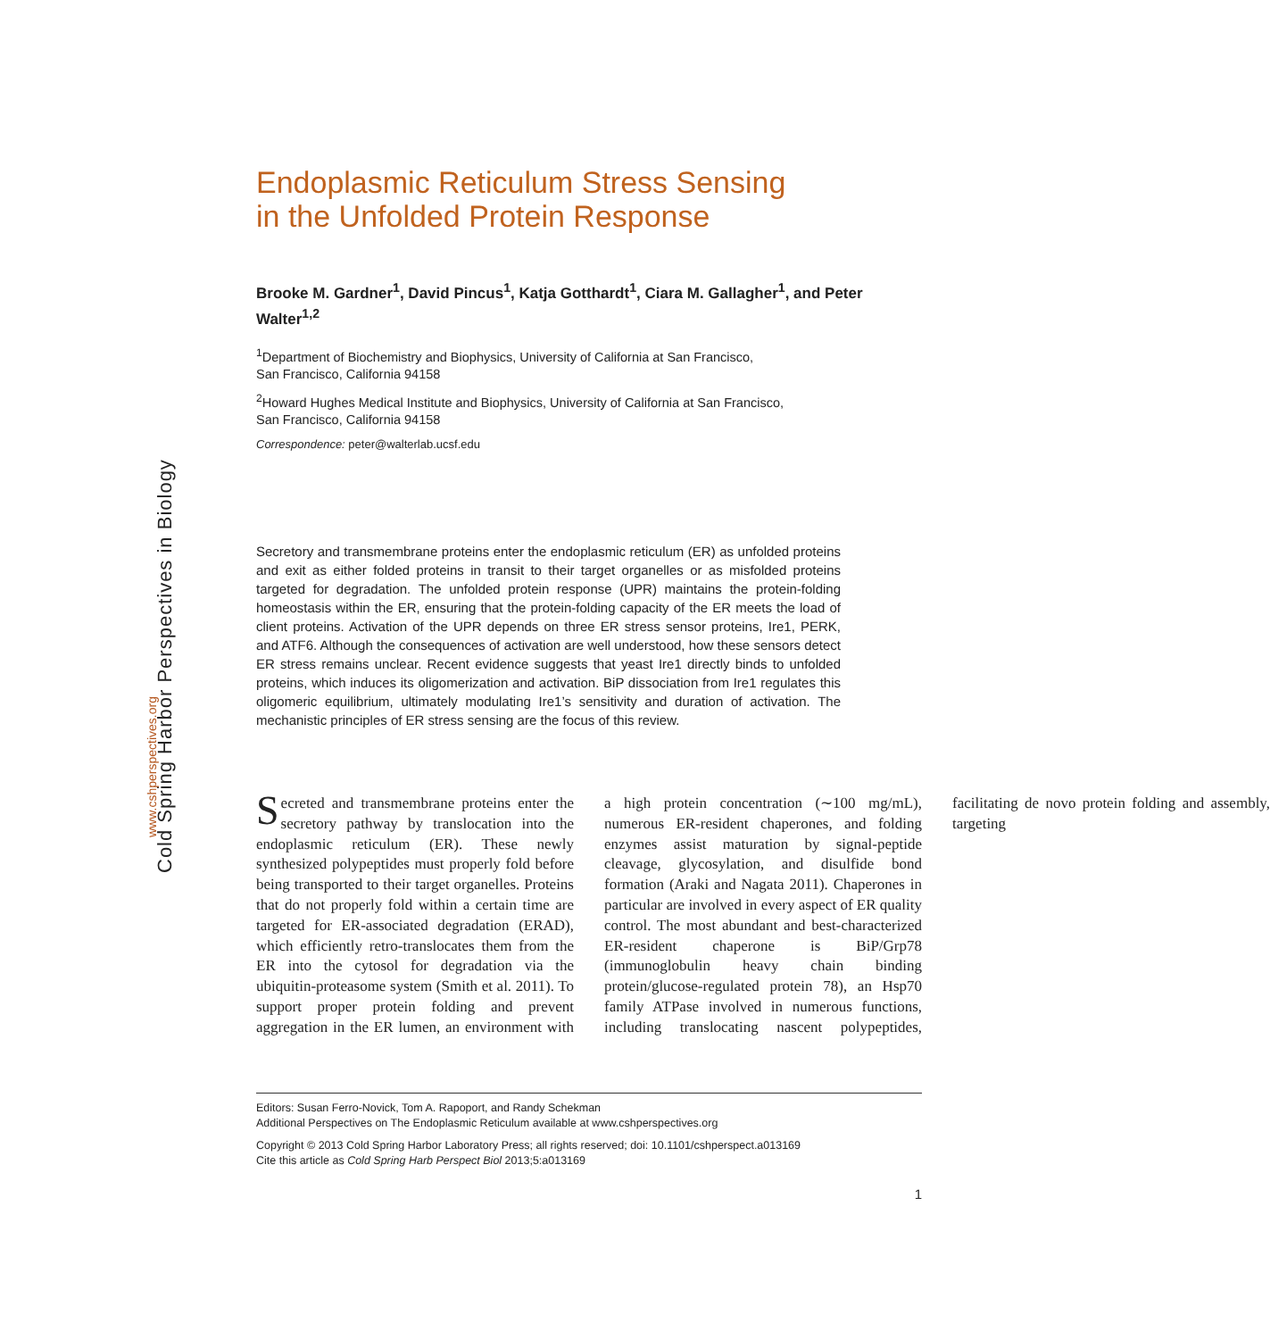Cold Spring Harbor Perspectives in Biology
www.cshperspectives.org
Endoplasmic Reticulum Stress Sensing
in the Unfolded Protein Response
Brooke M. Gardner<sup>1</sup>, David Pincus<sup>1</sup>, Katja Gotthardt<sup>1</sup>, Ciara M. Gallagher<sup>1</sup>, and Peter Walter<sup>1,2</sup>
<sup>1</sup> Department of Biochemistry and Biophysics, University of California at San Francisco,
San Francisco, California 94158
<sup>2</sup> Howard Hughes Medical Institute and Biophysics, University of California at San Francisco,
San Francisco, California 94158
Correspondence: peter@walterlab.ucsf.edu
Secretory and transmembrane proteins enter the endoplasmic reticulum (ER) as unfolded proteins and exit as either folded proteins in transit to their target organelles or as misfolded proteins targeted for degradation. The unfolded protein response (UPR) maintains the protein-folding homeostasis within the ER, ensuring that the protein-folding capacity of the ER meets the load of client proteins. Activation of the UPR depends on three ER stress sensor proteins, Ire1, PERK, and ATF6. Although the consequences of activation are well understood, how these sensors detect ER stress remains unclear. Recent evidence suggests that yeast Ire1 directly binds to unfolded proteins, which induces its oligomerization and activation. BiP dissociation from Ire1 regulates this oligomeric equilibrium, ultimately modulating Ire1’s sensitivity and duration of activation. The mechanistic principles of ER stress sensing are the focus of this review.
Secreted and transmembrane proteins enter the secretory pathway by translocation into the endoplasmic reticulum (ER). These newly synthesized polypeptides must properly fold before being transported to their target organelles. Proteins that do not properly fold within a certain time are targeted for ER-associated degradation (ERAD), which efficiently retro-translocates them from the ER into the cytosol for degradation via the ubiquitin-proteasome system (Smith et al. 2011). To support proper protein folding and prevent aggregation in the ER lumen, an environment with a high protein concentration (∼100 mg/mL), numerous ER-resident chaperones, and folding enzymes assist maturation by signal-peptide cleavage, glycosylation, and disulfide bond formation (Araki and Nagata 2011). Chaperones in particular are involved in every aspect of ER quality control. The most abundant and best-characterized ER-resident chaperone is BiP/Grp78 (immunoglobulin heavy chain binding protein/glucose-regulated protein 78), an Hsp70 family ATPase involved in numerous functions, including translocating nascent polypeptides, facilitating de novo protein folding and assembly, targeting
Editors: Susan Ferro-Novick, Tom A. Rapoport, and Randy Schekman
Additional Perspectives on The Endoplasmic Reticulum available at www.cshperspectives.org
Copyright © 2013 Cold Spring Harbor Laboratory Press; all rights reserved; doi: 10.1101/cshperspect.a013169
Cite this article as Cold Spring Harb Perspect Biol 2013;5:a013169
1